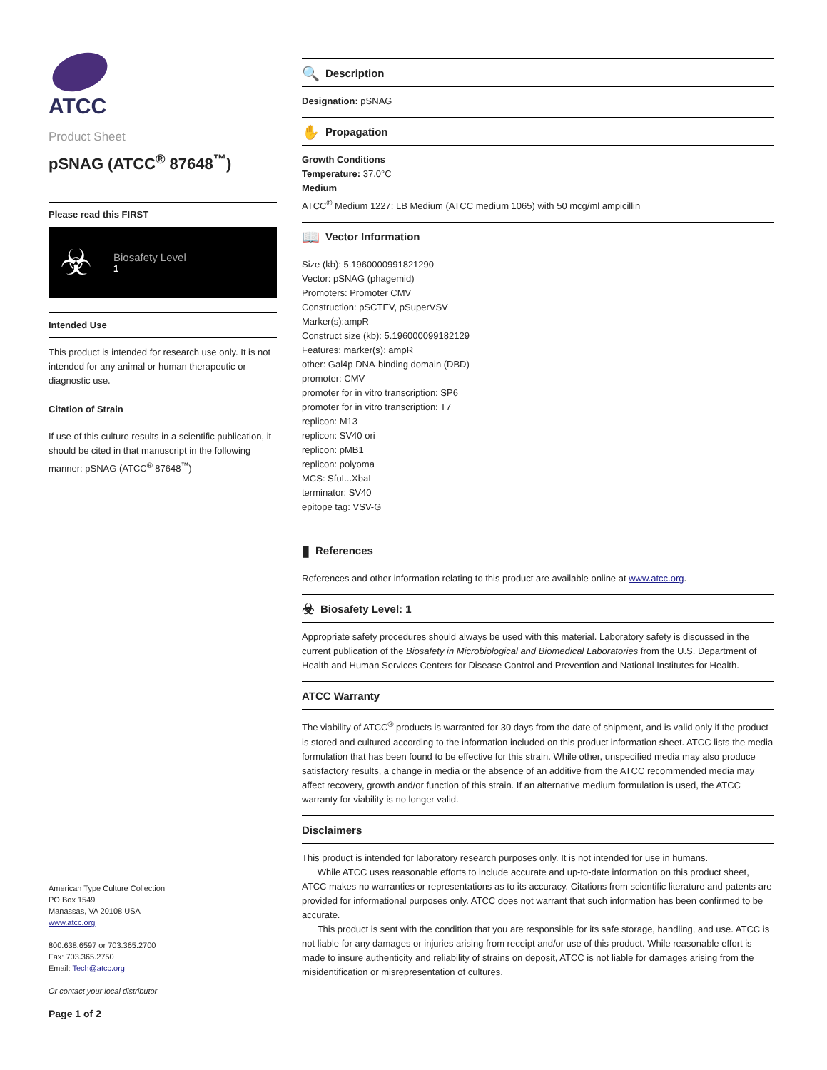ATCC
Product Sheet
pSNAG (ATCC<sup>®</sup> 87648<sup>™</sup>)
Please read this FIRST
☣
Biosafety Level
1
Intended Use
This product is intended for research use only. It is not intended for any animal or human therapeutic or diagnostic use.
Citation of Strain
If use of this culture results in a scientific publication, it should be cited in that manuscript in the following manner: pSNAG (ATCC<sup>®</sup> 87648<sup>™</sup>)
American Type Culture Collection
PO Box 1549
Manassas, VA 20108 USA
www.atcc.org
800.638.6597 or 703.365.2700
Fax: 703.365.2750
Email: Tech@atcc.org
Or contact your local distributor
Page 1 of 2
🔍 Description
Designation: pSNAG
✋ Propagation
Growth Conditions
Temperature: 37.0°C
Medium
ATCC<sup>®</sup> Medium 1227: LB Medium (ATCC medium 1065) with 50 mcg/ml ampicillin
📖 Vector Information
Size (kb): 5.1960000991821290
Vector: pSNAG (phagemid)
Promoters: Promoter CMV
Construction: pSCTEV, pSuperVSV
Marker(s):ampR
Construct size (kb): 5.196000099182129
Features: marker(s): ampR
other: Gal4p DNA-binding domain (DBD)
promoter: CMV
promoter for in vitro transcription: SP6
promoter for in vitro transcription: T7
replicon: M13
replicon: SV40 ori
replicon: pMB1
replicon: polyoma
MCS: SfuI...XbaI
terminator: SV40
epitope tag: VSV-G
▮ References
References and other information relating to this product are available online at www.atcc.org.
☣ Biosafety Level: 1
Appropriate safety procedures should always be used with this material. Laboratory safety is discussed in the current publication of the Biosafety in Microbiological and Biomedical Laboratories from the U.S. Department of Health and Human Services Centers for Disease Control and Prevention and National Institutes for Health.
ATCC Warranty
The viability of ATCC<sup>®</sup> products is warranted for 30 days from the date of shipment, and is valid only if the product is stored and cultured according to the information included on this product information sheet. ATCC lists the media formulation that has been found to be effective for this strain. While other, unspecified media may also produce satisfactory results, a change in media or the absence of an additive from the ATCC recommended media may affect recovery, growth and/or function of this strain. If an alternative medium formulation is used, the ATCC warranty for viability is no longer valid.
Disclaimers
This product is intended for laboratory research purposes only. It is not intended for use in humans.
While ATCC uses reasonable efforts to include accurate and up-to-date information on this product sheet, ATCC makes no warranties or representations as to its accuracy. Citations from scientific literature and patents are provided for informational purposes only. ATCC does not warrant that such information has been confirmed to be accurate.
This product is sent with the condition that you are responsible for its safe storage, handling, and use. ATCC is not liable for any damages or injuries arising from receipt and/or use of this product. While reasonable effort is made to insure authenticity and reliability of strains on deposit, ATCC is not liable for damages arising from the misidentification or misrepresentation of cultures.